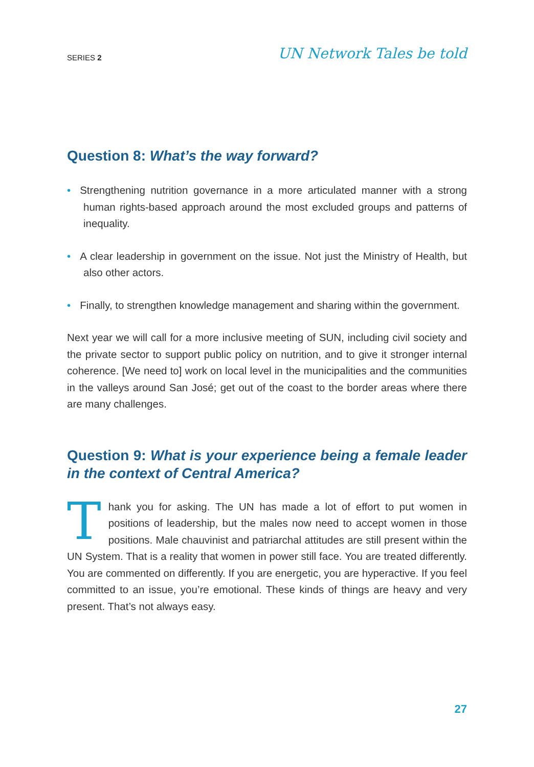SERIES 2 UN Network Tales be told
Question 8: What’s the way forward?
• Strengthening nutrition governance in a more articulated manner with a strong human rights-based approach around the most excluded groups and patterns of inequality.
• A clear leadership in government on the issue. Not just the Ministry of Health, but also other actors.
• Finally, to strengthen knowledge management and sharing within the government.
Next year we will call for a more inclusive meeting of SUN, including civil society and the private sector to support public policy on nutrition, and to give it stronger internal coherence. [We need to] work on local level in the municipalities and the communities in the valleys around San José; get out of the coast to the border areas where there are many challenges.
Question 9: What is your experience being a female leader in the context of Central America?
Thank you for asking. The UN has made a lot of effort to put women in positions of leadership, but the males now need to accept women in those positions. Male chauvinist and patriarchal attitudes are still present within the UN System. That is a reality that women in power still face. You are treated differently. You are commented on differently. If you are energetic, you are hyperactive. If you feel committed to an issue, you’re emotional. These kinds of things are heavy and very present. That’s not always easy.
27